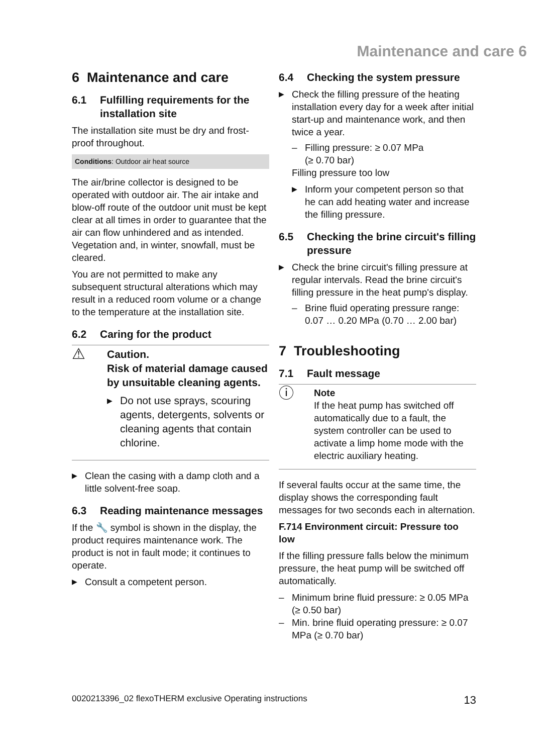Maintenance and care 6
6 Maintenance and care
6.1 Fulfilling requirements for the installation site
The installation site must be dry and frost-proof throughout.
Conditions: Outdoor air heat source
The air/brine collector is designed to be operated with outdoor air. The air intake and blow-off route of the outdoor unit must be kept clear at all times in order to guarantee that the air can flow unhindered and as intended. Vegetation and, in winter, snowfall, must be cleared.
You are not permitted to make any subsequent structural alterations which may result in a reduced room volume or a change to the temperature at the installation site.
6.2 Caring for the product
⚠
Caution.
Risk of material damage caused by unsuitable cleaning agents.
▶ Do not use sprays, scouring agents, detergents, solvents or cleaning agents that contain chlorine.
▶ Clean the casing with a damp cloth and a little solvent-free soap.
6.3 Reading maintenance messages
If the 🔧 symbol is shown in the display, the product requires maintenance work. The product is not in fault mode; it continues to operate.
▶ Consult a competent person.
6.4 Checking the system pressure
▶ Check the filling pressure of the heating installation every day for a week after initial start-up and maintenance work, and then twice a year.
– Filling pressure: ≥ 0.07 MPa
(≥ 0.70 bar)
Filling pressure too low
▶ Inform your competent person so that he can add heating water and increase the filling pressure.
6.5 Checking the brine circuit's filling pressure
▶ Check the brine circuit's filling pressure at regular intervals. Read the brine circuit's filling pressure in the heat pump's display.
– Brine fluid operating pressure range: 0.07 … 0.20 MPa (0.70 … 2.00 bar)
7 Troubleshooting
7.1 Fault message
ⓘ
Note
If the heat pump has switched off automatically due to a fault, the system controller can be used to activate a limp home mode with the electric auxiliary heating.
If several faults occur at the same time, the display shows the corresponding fault messages for two seconds each in alternation.
F.714 Environment circuit: Pressure too low
If the filling pressure falls below the minimum pressure, the heat pump will be switched off automatically.
– Minimum brine fluid pressure: ≥ 0.05 MPa (≥ 0.50 bar)
– Min. brine fluid operating pressure: ≥ 0.07 MPa (≥ 0.70 bar)
0020213396_02 flexoTHERM exclusive Operating instructions 13